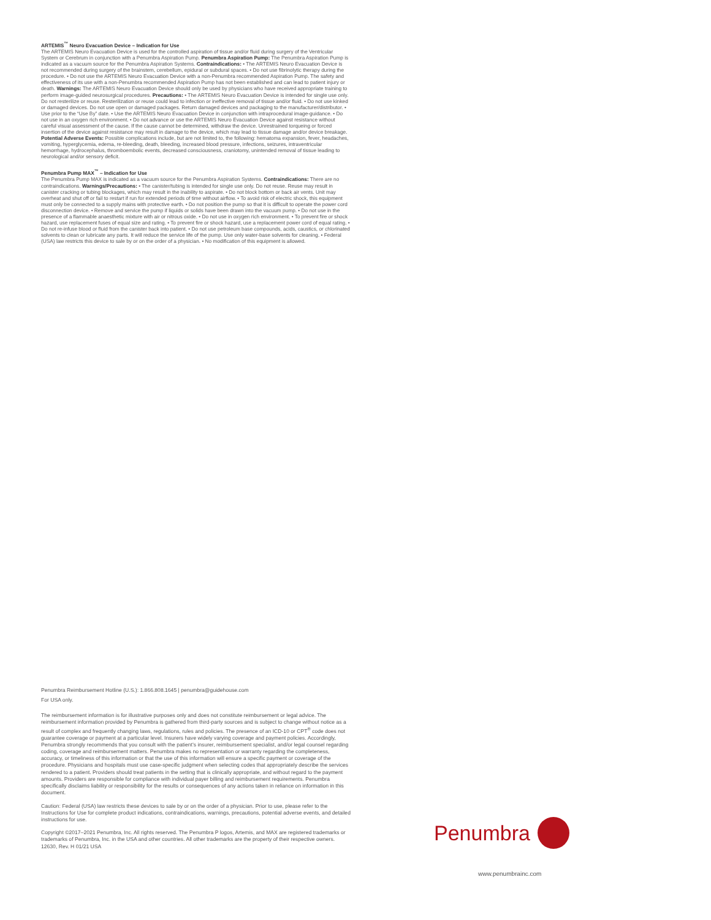ARTEMIS<sup>™</sup> Neuro Evacuation Device – Indication for Use
The ARTEMIS Neuro Evacuation Device is used for the controlled aspiration of tissue and/or fluid during surgery of the Ventricular System or Cerebrum in conjunction with a Penumbra Aspiration Pump. Penumbra Aspiration Pump: The Penumbra Aspiration Pump is indicated as a vacuum source for the Penumbra Aspiration Systems. Contraindications: • The ARTEMIS Neuro Evacuation Device is not recommended during surgery of the brainstem, cerebellum, epidural or subdural spaces. • Do not use fibrinolytic therapy during the procedure. • Do not use the ARTEMIS Neuro Evacuation Device with a non-Penumbra recommended Aspiration Pump. The safety and effectiveness of its use with a non-Penumbra recommended Aspiration Pump has not been established and can lead to patient injury or death. Warnings: The ARTEMIS Neuro Evacuation Device should only be used by physicians who have received appropriate training to perform image-guided neurosurgical procedures. Precautions: • The ARTEMIS Neuro Evacuation Device is intended for single use only. Do not resterilize or reuse. Resterilization or reuse could lead to infection or ineffective removal of tissue and/or fluid. • Do not use kinked or damaged devices. Do not use open or damaged packages. Return damaged devices and packaging to the manufacturer/distributor. • Use prior to the “Use By” date. • Use the ARTEMIS Neuro Evacuation Device in conjunction with intraprocedural image-guidance. • Do not use in an oxygen rich environment. • Do not advance or use the ARTEMIS Neuro Evacuation Device against resistance without careful visual assessment of the cause. If the cause cannot be determined, withdraw the device. Unrestrained torqueing or forced insertion of the device against resistance may result in damage to the device, which may lead to tissue damage and/or device breakage. Potential Adverse Events: Possible complications include, but are not limited to, the following: hematoma expansion, fever, headaches, vomiting, hyperglycemia, edema, re-bleeding, death, bleeding, increased blood pressure, infections, seizures, intraventricular hemorrhage, hydrocephalus, thromboembolic events, decreased consciousness, craniotomy, unintended removal of tissue leading to neurological and/or sensory deficit.
Penumbra Pump MAX<sup>™</sup> – Indication for Use
The Penumbra Pump MAX is indicated as a vacuum source for the Penumbra Aspiration Systems. Contraindications: There are no contraindications. Warnings/Precautions: • The canister/tubing is intended for single use only. Do not reuse. Reuse may result in canister cracking or tubing blockages, which may result in the inability to aspirate. • Do not block bottom or back air vents. Unit may overheat and shut off or fail to restart if run for extended periods of time without airflow. • To avoid risk of electric shock, this equipment must only be connected to a supply mains with protective earth. • Do not position the pump so that it is difficult to operate the power cord disconnection device. • Remove and service the pump if liquids or solids have been drawn into the vacuum pump. • Do not use in the presence of a flammable anaesthetic mixture with air or nitrous oxide. • Do not use in oxygen rich environment. • To prevent fire or shock hazard, use replacement fuses of equal size and rating. • To prevent fire or shock hazard, use a replacement power cord of equal rating. • Do not re-infuse blood or fluid from the canister back into patient. • Do not use petroleum base compounds, acids, caustics, or chlorinated solvents to clean or lubricate any parts. It will reduce the service life of the pump. Use only water-base solvents for cleaning. • Federal (USA) law restricts this device to sale by or on the order of a physician. • No modification of this equipment is allowed.
Penumbra Reimbursement Hotline (U.S.): 1.866.808.1645 | penumbra@guidehouse.com
For USA only.
The reimbursement information is for illustrative purposes only and does not constitute reimbursement or legal advice. The reimbursement information provided by Penumbra is gathered from third-party sources and is subject to change without notice as a result of complex and frequently changing laws, regulations, rules and policies. The presence of an ICD-10 or CPT<sup>®</sup> code does not guarantee coverage or payment at a particular level. Insurers have widely varying coverage and payment policies. Accordingly, Penumbra strongly recommends that you consult with the patient’s insurer, reimbursement specialist, and/or legal counsel regarding coding, coverage and reimbursement matters. Penumbra makes no representation or warranty regarding the completeness, accuracy, or timeliness of this information or that the use of this information will ensure a specific payment or coverage of the procedure. Physicians and hospitals must use case-specific judgment when selecting codes that appropriately describe the services rendered to a patient. Providers should treat patients in the setting that is clinically appropriate, and without regard to the payment amounts. Providers are responsible for compliance with individual payer billing and reimbursement requirements. Penumbra specifically disclaims liability or responsibility for the results or consequences of any actions taken in reliance on information in this document.
Caution: Federal (USA) law restricts these devices to sale by or on the order of a physician. Prior to use, please refer to the Instructions for Use for complete product indications, contraindications, warnings, precautions, potential adverse events, and detailed instructions for use.
Copyright ©2017–2021 Penumbra, Inc. All rights reserved. The Penumbra P logos, Artemis, and MAX are registered trademarks or trademarks of Penumbra, Inc. in the USA and other countries. All other trademarks are the property of their respective owners. 12630, Rev. H 01/21 USA
Penumbra
www.penumbrainc.com